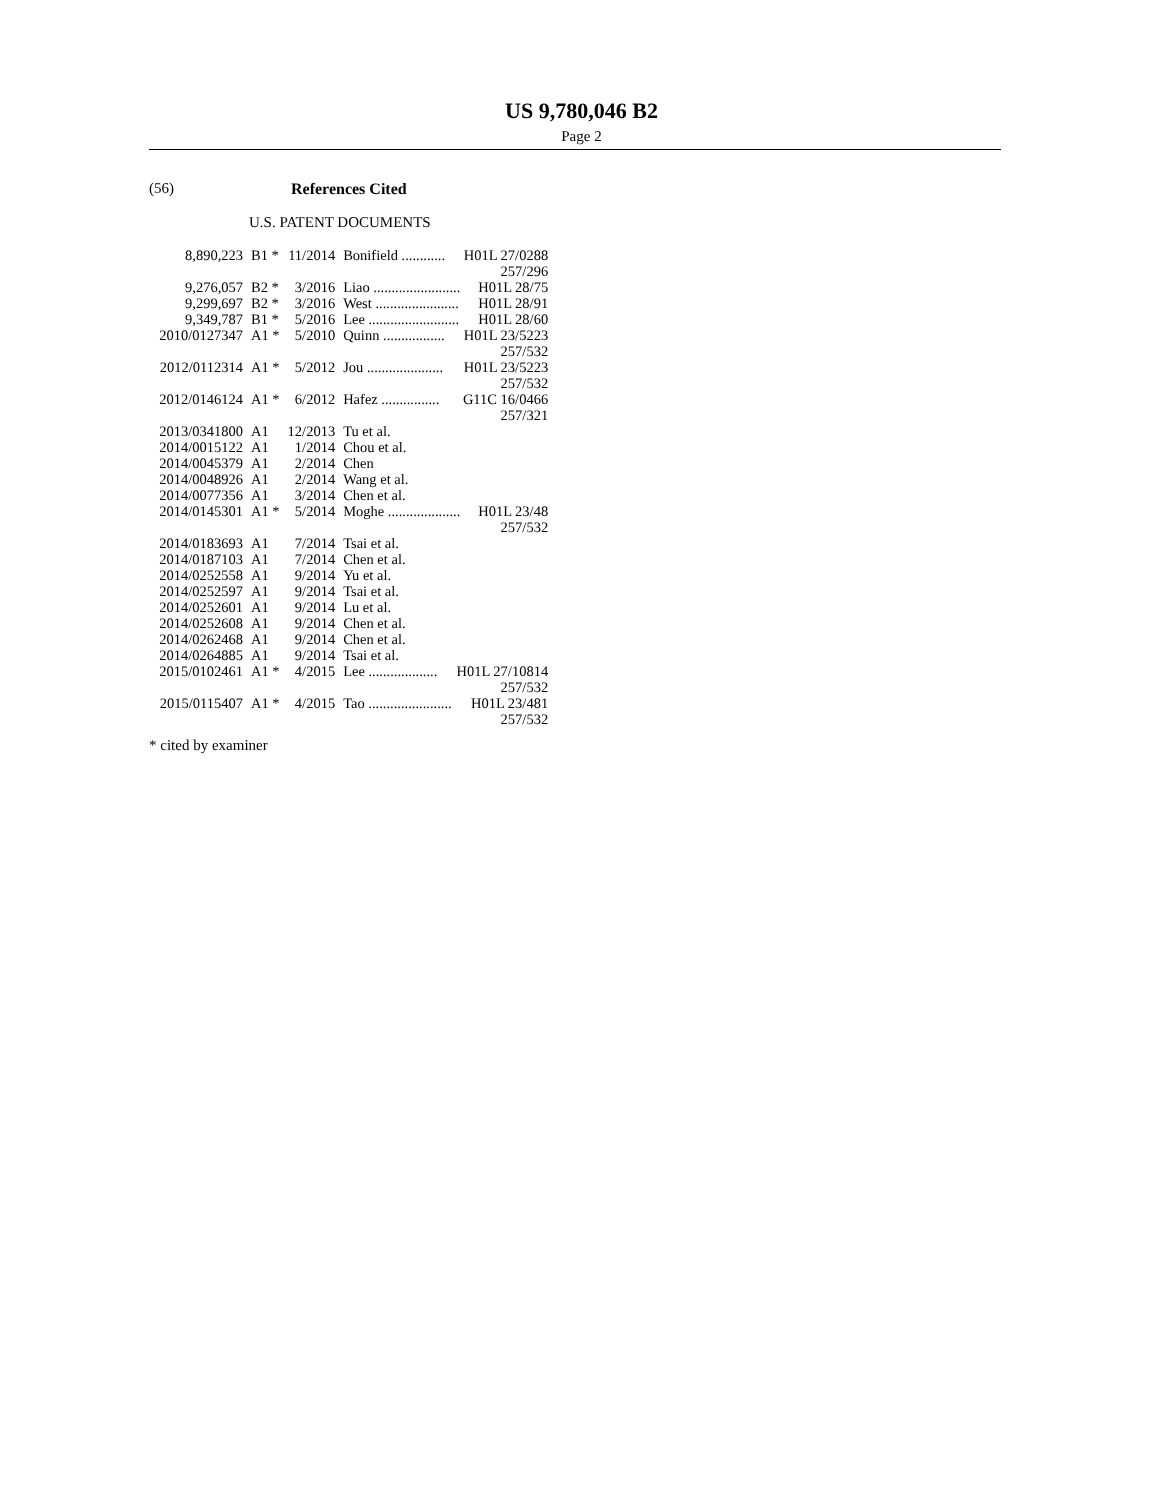US 9,780,046 B2
Page 2
(56) References Cited
U.S. PATENT DOCUMENTS
| 8,890,223 | B1 * | 11/2014 | Bonifield ............ H01L 27/0288 |
| | | | 257/296 |
| 9,276,057 | B2 * | 3/2016 | Liao ........................ H01L 28/75 |
| 9,299,697 | B2 * | 3/2016 | West ....................... H01L 28/91 |
| 9,349,787 | B1 * | 5/2016 | Lee ......................... H01L 28/60 |
| 2010/0127347 | A1 * | 5/2010 | Quinn ................. H01L 23/5223 |
| | | | 257/532 |
| 2012/0112314 | A1 * | 5/2012 | Jou ..................... H01L 23/5223 |
| | | | 257/532 |
| 2012/0146124 | A1 * | 6/2012 | Hafez ................ G11C 16/0466 |
| | | | 257/321 |
| 2013/0341800 | A1 | 12/2013 | Tu et al. |
| 2014/0015122 | A1 | 1/2014 | Chou et al. |
| 2014/0045379 | A1 | 2/2014 | Chen |
| 2014/0048926 | A1 | 2/2014 | Wang et al. |
| 2014/0077356 | A1 | 3/2014 | Chen et al. |
| 2014/0145301 | A1 * | 5/2014 | Moghe .................... H01L 23/48 |
| | | | 257/532 |
| 2014/0183693 | A1 | 7/2014 | Tsai et al. |
| 2014/0187103 | A1 | 7/2014 | Chen et al. |
| 2014/0252558 | A1 | 9/2014 | Yu et al. |
| 2014/0252597 | A1 | 9/2014 | Tsai et al. |
| 2014/0252601 | A1 | 9/2014 | Lu et al. |
| 2014/0252608 | A1 | 9/2014 | Chen et al. |
| 2014/0262468 | A1 | 9/2014 | Chen et al. |
| 2014/0264885 | A1 | 9/2014 | Tsai et al. |
| 2015/0102461 | A1 * | 4/2015 | Lee ................... H01L 27/10814 |
| | | | 257/532 |
| 2015/0115407 | A1 * | 4/2015 | Tao ....................... H01L 23/481 |
| | | | 257/532 |
* cited by examiner